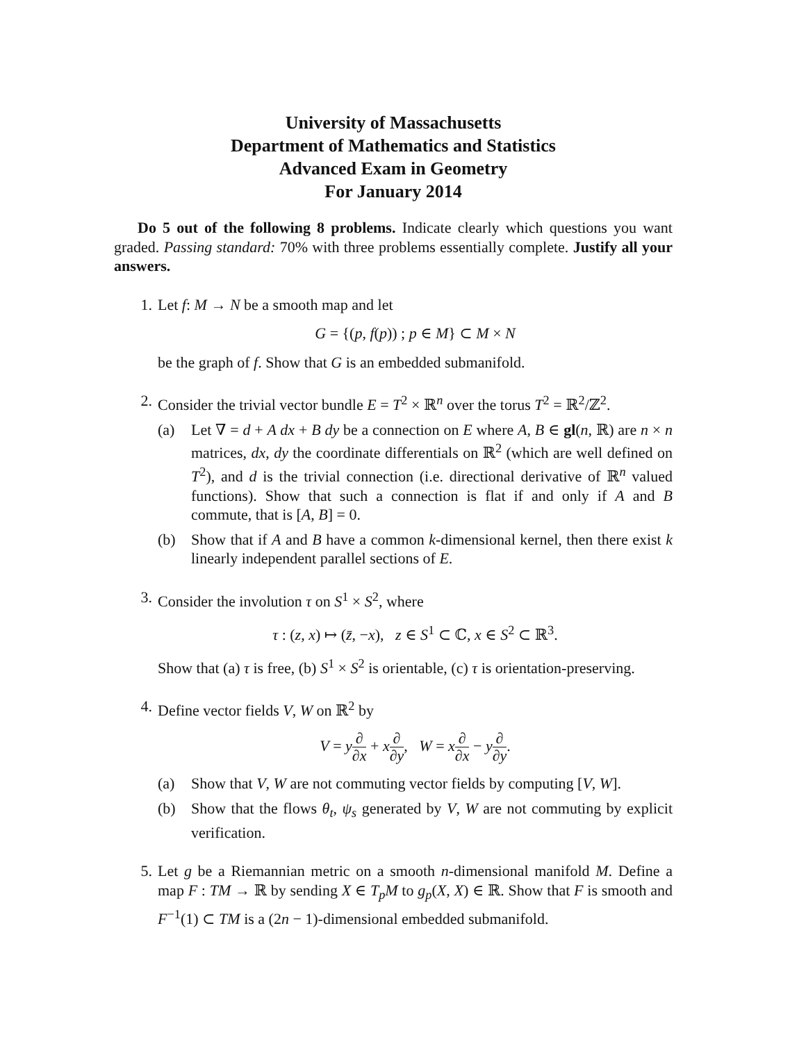University of Massachusetts
Department of Mathematics and Statistics
Advanced Exam in Geometry
For January 2014
Do 5 out of the following 8 problems. Indicate clearly which questions you want graded. Passing standard: 70% with three problems essentially complete. Justify all your answers.
1. Let f: M → N be a smooth map and let
G = {(p, f(p)) ; p ∈ M} ⊂ M × N
be the graph of f. Show that G is an embedded submanifold.
2. Consider the trivial vector bundle E = T<sup>2</sup> × ℝ<sup>n</sup> over the torus T<sup>2</sup> = ℝ<sup>2</sup>/ℤ<sup>2</sup>.
(a) Let ∇ = d + A dx + B dy be a connection on E where A, B ∈ gl(n, ℝ) are n × n matrices, dx, dy the coordinate differentials on ℝ<sup>2</sup> (which are well defined on T<sup>2</sup>), and d is the trivial connection (i.e. directional derivative of ℝ<sup>n</sup> valued functions). Show that such a connection is flat if and only if A and B commute, that is [A, B] = 0.
(b) Show that if A and B have a common k-dimensional kernel, then there exist k linearly independent parallel sections of E.
3. Consider the involution τ on S<sup>1</sup> × S<sup>2</sup>, where
τ : (z, x) ↦ (z̄, −x), z ∈ S<sup>1</sup> ⊂ ℂ, x ∈ S<sup>2</sup> ⊂ ℝ<sup>3</sup>.
Show that (a) τ is free, (b) S<sup>1</sup> × S<sup>2</sup> is orientable, (c) τ is orientation-preserving.
4. Define vector fields V, W on ℝ<sup>2</sup> by
V = y∂ ∂x + x∂ ∂y, W = x∂ ∂x − y∂ ∂y.
(a) Show that V, W are not commuting vector fields by computing [V, W].
(b) Show that the flows θ<sub>t</sub>, ψ<sub>s</sub> generated by V, W are not commuting by explicit verification.
5. Let g be a Riemannian metric on a smooth n-dimensional manifold M. Define a map F : TM → ℝ by sending X ∈ T<sub>p</sub>M to g<sub>p</sub>(X, X) ∈ ℝ. Show that F is smooth and F<sup>−1</sup>(1) ⊂ TM is a (2n − 1)-dimensional embedded submanifold.